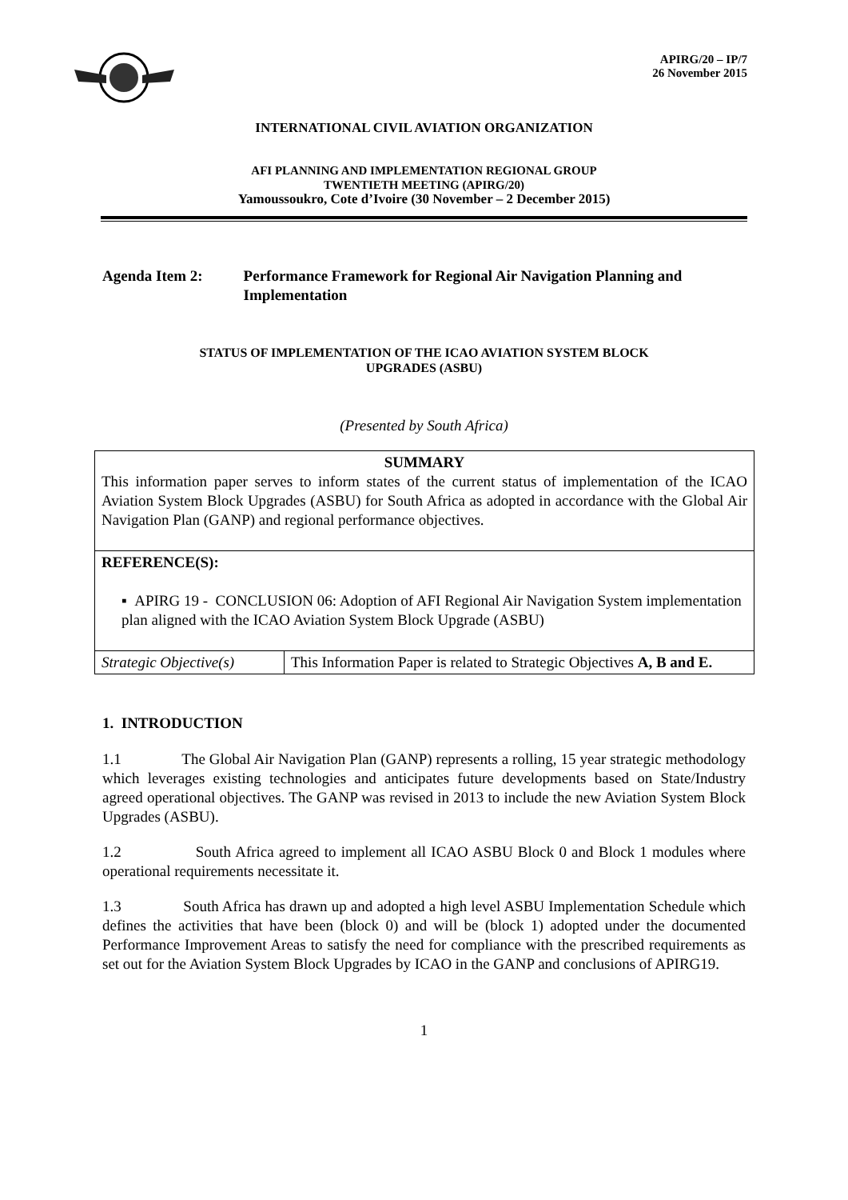APIRG/20 – IP/7
26 November 2015
INTERNATIONAL CIVIL AVIATION ORGANIZATION
AFI PLANNING AND IMPLEMENTATION REGIONAL GROUP
TWENTIETH MEETING (APIRG/20)
Yamoussoukro, Cote d’Ivoire (30 November – 2 December 2015)
Agenda Item 2: Performance Framework for Regional Air Navigation Planning and Implementation
STATUS OF IMPLEMENTATION OF THE ICAO AVIATION SYSTEM BLOCK
UPGRADES (ASBU)
(Presented by South Africa)
| SUMMARY This information paper serves to inform states of the current status of implementation of the ICAO Aviation System Block Upgrades (ASBU) for South Africa as adopted in accordance with the Global Air Navigation Plan (GANP) and regional performance objectives. | |
| REFERENCE(S): ▪ APIRG 19 - CONCLUSION 06: Adoption of AFI Regional Air Navigation System implementation plan aligned with the ICAO Aviation System Block Upgrade (ASBU) | |
| Strategic Objective(s) | This Information Paper is related to Strategic Objectives A, B and E. |
1. INTRODUCTION
1.1 The Global Air Navigation Plan (GANP) represents a rolling, 15 year strategic methodology which leverages existing technologies and anticipates future developments based on State/Industry agreed operational objectives. The GANP was revised in 2013 to include the new Aviation System Block Upgrades (ASBU).
1.2 South Africa agreed to implement all ICAO ASBU Block 0 and Block 1 modules where operational requirements necessitate it.
1.3 South Africa has drawn up and adopted a high level ASBU Implementation Schedule which defines the activities that have been (block 0) and will be (block 1) adopted under the documented Performance Improvement Areas to satisfy the need for compliance with the prescribed requirements as set out for the Aviation System Block Upgrades by ICAO in the GANP and conclusions of APIRG19.
1